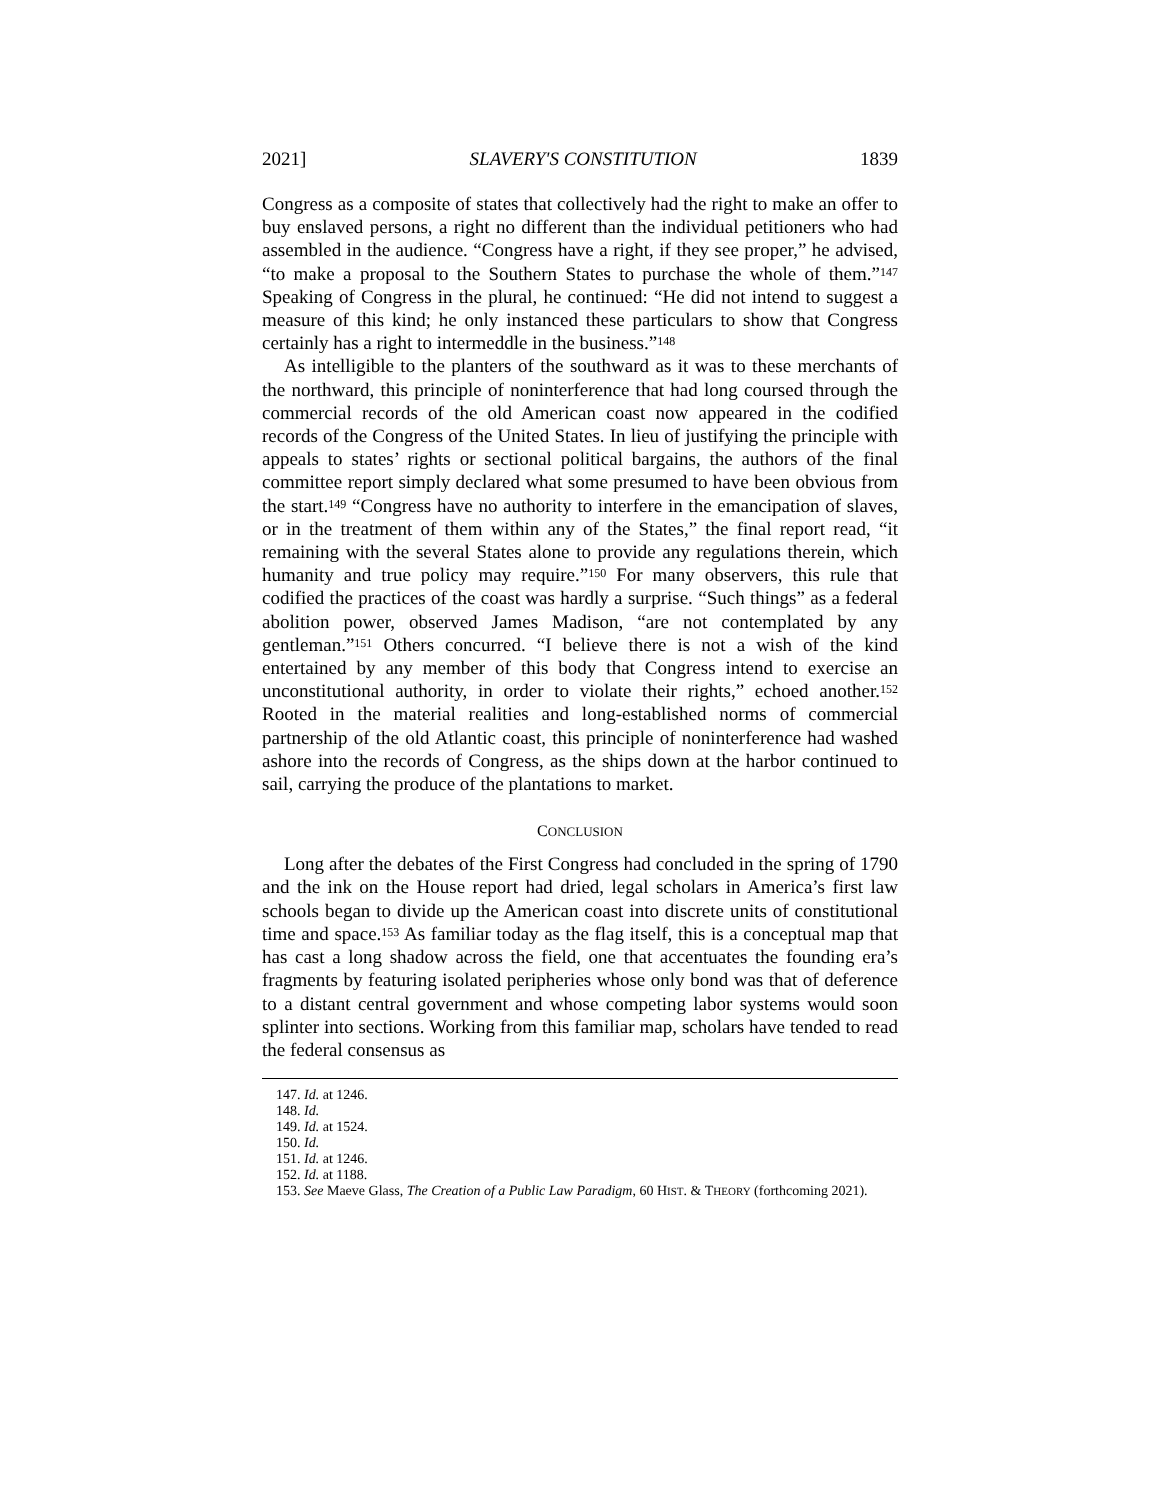2021] SLAVERY'S CONSTITUTION 1839
Congress as a composite of states that collectively had the right to make an offer to buy enslaved persons, a right no different than the individual petitioners who had assembled in the audience. “Congress have a right, if they see proper,” he advised, “to make a proposal to the Southern States to purchase the whole of them.”<sup>147</sup> Speaking of Congress in the plural, he continued: “He did not intend to suggest a measure of this kind; he only instanced these particulars to show that Congress certainly has a right to intermeddle in the business.”<sup>148</sup>
As intelligible to the planters of the southward as it was to these merchants of the northward, this principle of noninterference that had long coursed through the commercial records of the old American coast now appeared in the codified records of the Congress of the United States. In lieu of justifying the principle with appeals to states’ rights or sectional political bargains, the authors of the final committee report simply declared what some presumed to have been obvious from the start.<sup>149</sup> “Congress have no authority to interfere in the emancipation of slaves, or in the treatment of them within any of the States,” the final report read, “it remaining with the several States alone to provide any regulations therein, which humanity and true policy may require.”<sup>150</sup> For many observers, this rule that codified the practices of the coast was hardly a surprise. “Such things” as a federal abolition power, observed James Madison, “are not contemplated by any gentleman.”<sup>151</sup> Others concurred. “I believe there is not a wish of the kind entertained by any member of this body that Congress intend to exercise an unconstitutional authority, in order to violate their rights,” echoed another.<sup>152</sup> Rooted in the material realities and long-established norms of commercial partnership of the old Atlantic coast, this principle of noninterference had washed ashore into the records of Congress, as the ships down at the harbor continued to sail, carrying the produce of the plantations to market.
CONCLUSION
Long after the debates of the First Congress had concluded in the spring of 1790 and the ink on the House report had dried, legal scholars in America’s first law schools began to divide up the American coast into discrete units of constitutional time and space.<sup>153</sup> As familiar today as the flag itself, this is a conceptual map that has cast a long shadow across the field, one that accentuates the founding era’s fragments by featuring isolated peripheries whose only bond was that of deference to a distant central government and whose competing labor systems would soon splinter into sections. Working from this familiar map, scholars have tended to read the federal consensus as
147. Id. at 1246.
148. Id.
149. Id. at 1524.
150. Id.
151. Id. at 1246.
152. Id. at 1188.
153. See Maeve Glass, The Creation of a Public Law Paradigm, 60 HIST. & THEORY (forthcoming 2021).